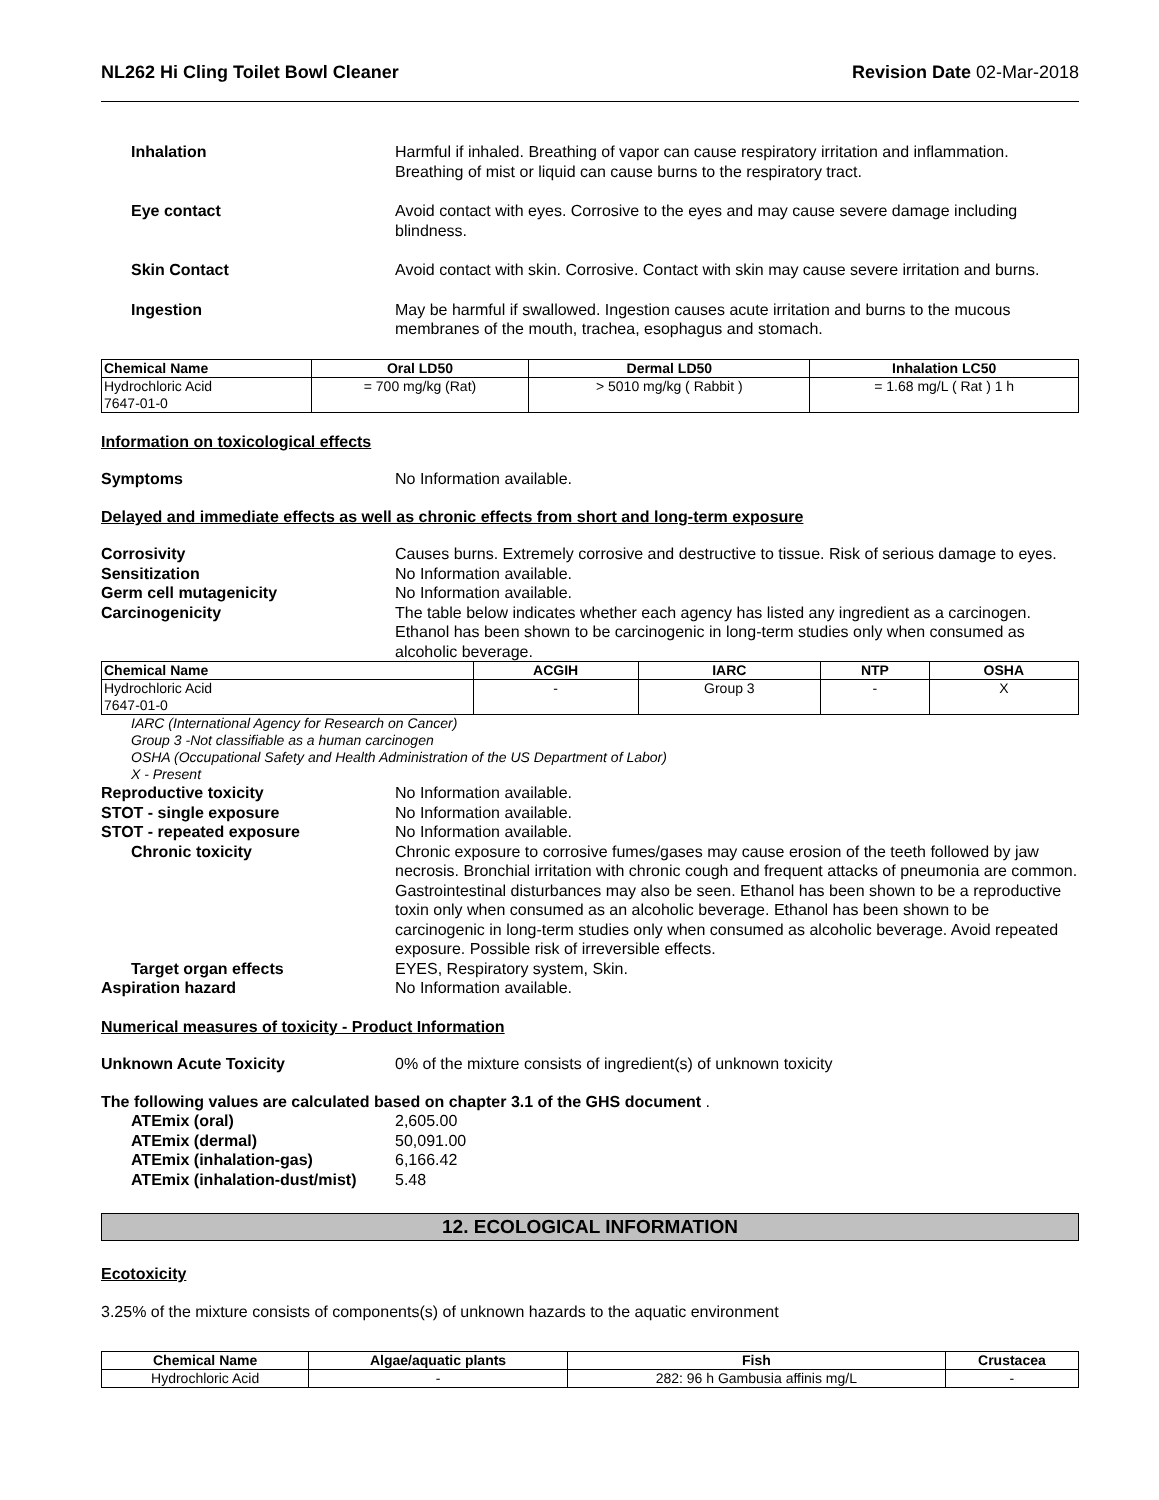NL262 Hi Cling Toilet Bowl Cleaner Revision Date 02-Mar-2018
Inhalation Harmful if inhaled. Breathing of vapor can cause respiratory irritation and inflammation. Breathing of mist or liquid can cause burns to the respiratory tract.
Eye contact Avoid contact with eyes. Corrosive to the eyes and may cause severe damage including blindness.
Skin Contact Avoid contact with skin. Corrosive. Contact with skin may cause severe irritation and burns.
Ingestion May be harmful if swallowed. Ingestion causes acute irritation and burns to the mucous membranes of the mouth, trachea, esophagus and stomach.
| Chemical Name | Oral LD50 | Dermal LD50 | Inhalation LC50 |
| --- | --- | --- | --- |
| Hydrochloric Acid 7647-01-0 | = 700 mg/kg (Rat) | > 5010 mg/kg ( Rabbit ) | = 1.68 mg/L ( Rat ) 1 h |
Information on toxicological effects
Symptoms No Information available.
Delayed and immediate effects as well as chronic effects from short and long-term exposure
Corrosivity Causes burns. Extremely corrosive and destructive to tissue. Risk of serious damage to eyes.
Sensitization No Information available.
Germ cell mutagenicity No Information available.
Carcinogenicity The table below indicates whether each agency has listed any ingredient as a carcinogen. Ethanol has been shown to be carcinogenic in long-term studies only when consumed as alcoholic beverage.
| Chemical Name | ACGIH | IARC | NTP | OSHA |
| --- | --- | --- | --- | --- |
| Hydrochloric Acid 7647-01-0 | - | Group 3 | - | X |
IARC (International Agency for Research on Cancer)
Group 3 -Not classifiable as a human carcinogen
OSHA (Occupational Safety and Health Administration of the US Department of Labor)
X - Present
Reproductive toxicity No Information available.
STOT - single exposure No Information available.
STOT - repeated exposure No Information available.
Chronic toxicity Chronic exposure to corrosive fumes/gases may cause erosion of the teeth followed by jaw necrosis. Bronchial irritation with chronic cough and frequent attacks of pneumonia are common. Gastrointestinal disturbances may also be seen. Ethanol has been shown to be a reproductive toxin only when consumed as an alcoholic beverage. Ethanol has been shown to be carcinogenic in long-term studies only when consumed as alcoholic beverage. Avoid repeated exposure. Possible risk of irreversible effects.
Target organ effects EYES, Respiratory system, Skin.
Aspiration hazard No Information available.
Numerical measures of toxicity - Product Information
Unknown Acute Toxicity 0% of the mixture consists of ingredient(s) of unknown toxicity
The following values are calculated based on chapter 3.1 of the GHS document .
ATEmix (oral) 2,605.00
ATEmix (dermal) 50,091.00
ATEmix (inhalation-gas) 6,166.42
ATEmix (inhalation-dust/mist)
5.48
12. ECOLOGICAL INFORMATION
Ecotoxicity
3.25% of the mixture consists of components(s) of unknown hazards to the aquatic environment
| Chemical Name | Algae/aquatic plants | Fish | Crustacea |
| --- | --- | --- | --- |
| Hydrochloric Acid | - | 282: 96 h Gambusia affinis mg/L | - |